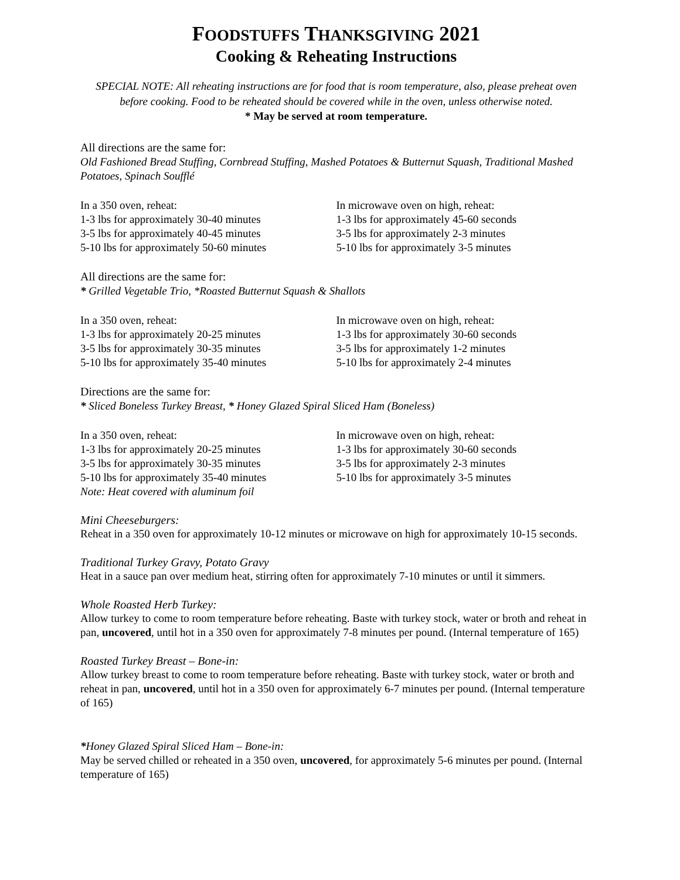FOODSTUFFS THANKSGIVING 2021
Cooking & Reheating Instructions
SPECIAL NOTE: All reheating instructions are for food that is room temperature, also, please preheat oven before cooking. Food to be reheated should be covered while in the oven, unless otherwise noted.
* May be served at room temperature.
All directions are the same for:
Old Fashioned Bread Stuffing, Cornbread Stuffing, Mashed Potatoes & Butternut Squash, Traditional Mashed Potatoes, Spinach Soufflé
In a 350 oven, reheat:
1-3 lbs for approximately 30-40 minutes
3-5 lbs for approximately 40-45 minutes
5-10 lbs for approximately 50-60 minutes
In microwave oven on high, reheat:
1-3 lbs for approximately 45-60 seconds
3-5 lbs for approximately 2-3 minutes
5-10 lbs for approximately 3-5 minutes
All directions are the same for:
* Grilled Vegetable Trio, *Roasted Butternut Squash & Shallots
In a 350 oven, reheat:
1-3 lbs for approximately 20-25 minutes
3-5 lbs for approximately 30-35 minutes
5-10 lbs for approximately 35-40 minutes
In microwave oven on high, reheat:
1-3 lbs for approximately 30-60 seconds
3-5 lbs for approximately 1-2 minutes
5-10 lbs for approximately 2-4 minutes
Directions are the same for:
* Sliced Boneless Turkey Breast, * Honey Glazed Spiral Sliced Ham (Boneless)
In a 350 oven, reheat:
1-3 lbs for approximately 20-25 minutes
3-5 lbs for approximately 30-35 minutes
5-10 lbs for approximately 35-40 minutes
Note: Heat covered with aluminum foil
In microwave oven on high, reheat:
1-3 lbs for approximately 30-60 seconds
3-5 lbs for approximately 2-3 minutes
5-10 lbs for approximately 3-5 minutes
Mini Cheeseburgers:
Reheat in a 350 oven for approximately 10-12 minutes or microwave on high for approximately 10-15 seconds.
Traditional Turkey Gravy, Potato Gravy
Heat in a sauce pan over medium heat, stirring often for approximately 7-10 minutes or until it simmers.
Whole Roasted Herb Turkey:
Allow turkey to come to room temperature before reheating. Baste with turkey stock, water or broth and reheat in pan, uncovered, until hot in a 350 oven for approximately 7-8 minutes per pound. (Internal temperature of 165)
Roasted Turkey Breast – Bone-in:
Allow turkey breast to come to room temperature before reheating. Baste with turkey stock, water or broth and reheat in pan, uncovered, until hot in a 350 oven for approximately 6-7 minutes per pound. (Internal temperature of 165)
*Honey Glazed Spiral Sliced Ham – Bone-in:
May be served chilled or reheated in a 350 oven, uncovered, for approximately 5-6 minutes per pound. (Internal temperature of 165)